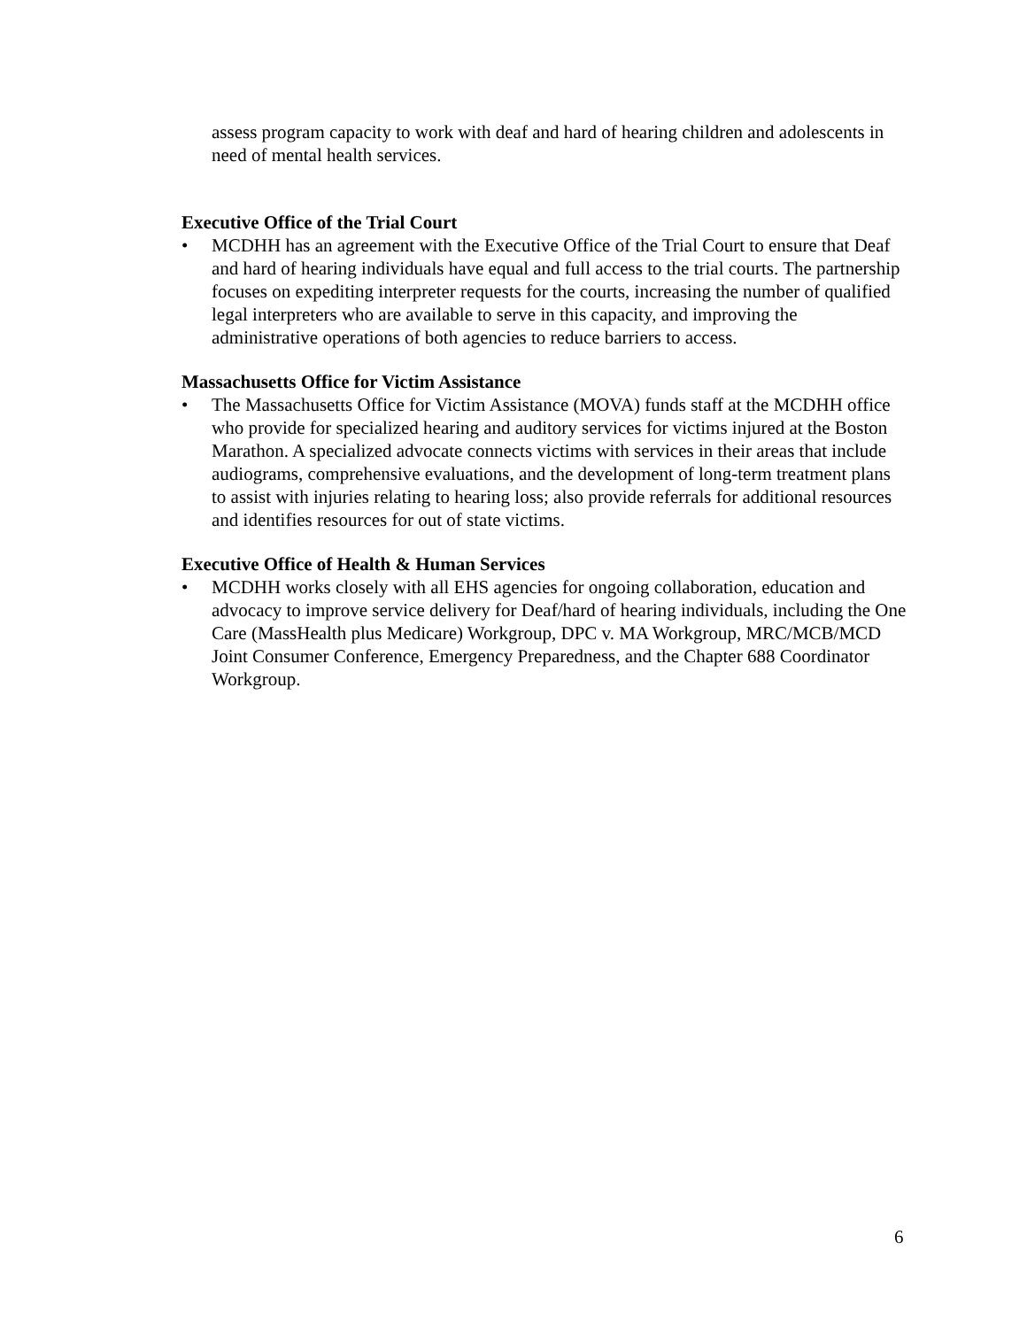assess program capacity to work with deaf and hard of hearing children and adolescents in need of mental health services.
Executive Office of the Trial Court
• MCDHH has an agreement with the Executive Office of the Trial Court to ensure that Deaf and hard of hearing individuals have equal and full access to the trial courts. The partnership focuses on expediting interpreter requests for the courts, increasing the number of qualified legal interpreters who are available to serve in this capacity, and improving the administrative operations of both agencies to reduce barriers to access.
Massachusetts Office for Victim Assistance
• The Massachusetts Office for Victim Assistance (MOVA) funds staff at the MCDHH office who provide for specialized hearing and auditory services for victims injured at the Boston Marathon. A specialized advocate connects victims with services in their areas that include audiograms, comprehensive evaluations, and the development of long-term treatment plans to assist with injuries relating to hearing loss; also provide referrals for additional resources and identifies resources for out of state victims.
Executive Office of Health & Human Services
• MCDHH works closely with all EHS agencies for ongoing collaboration, education and advocacy to improve service delivery for Deaf/hard of hearing individuals, including the One Care (MassHealth plus Medicare) Workgroup, DPC v. MA Workgroup, MRC/MCB/MCD Joint Consumer Conference, Emergency Preparedness, and the Chapter 688 Coordinator Workgroup.
6